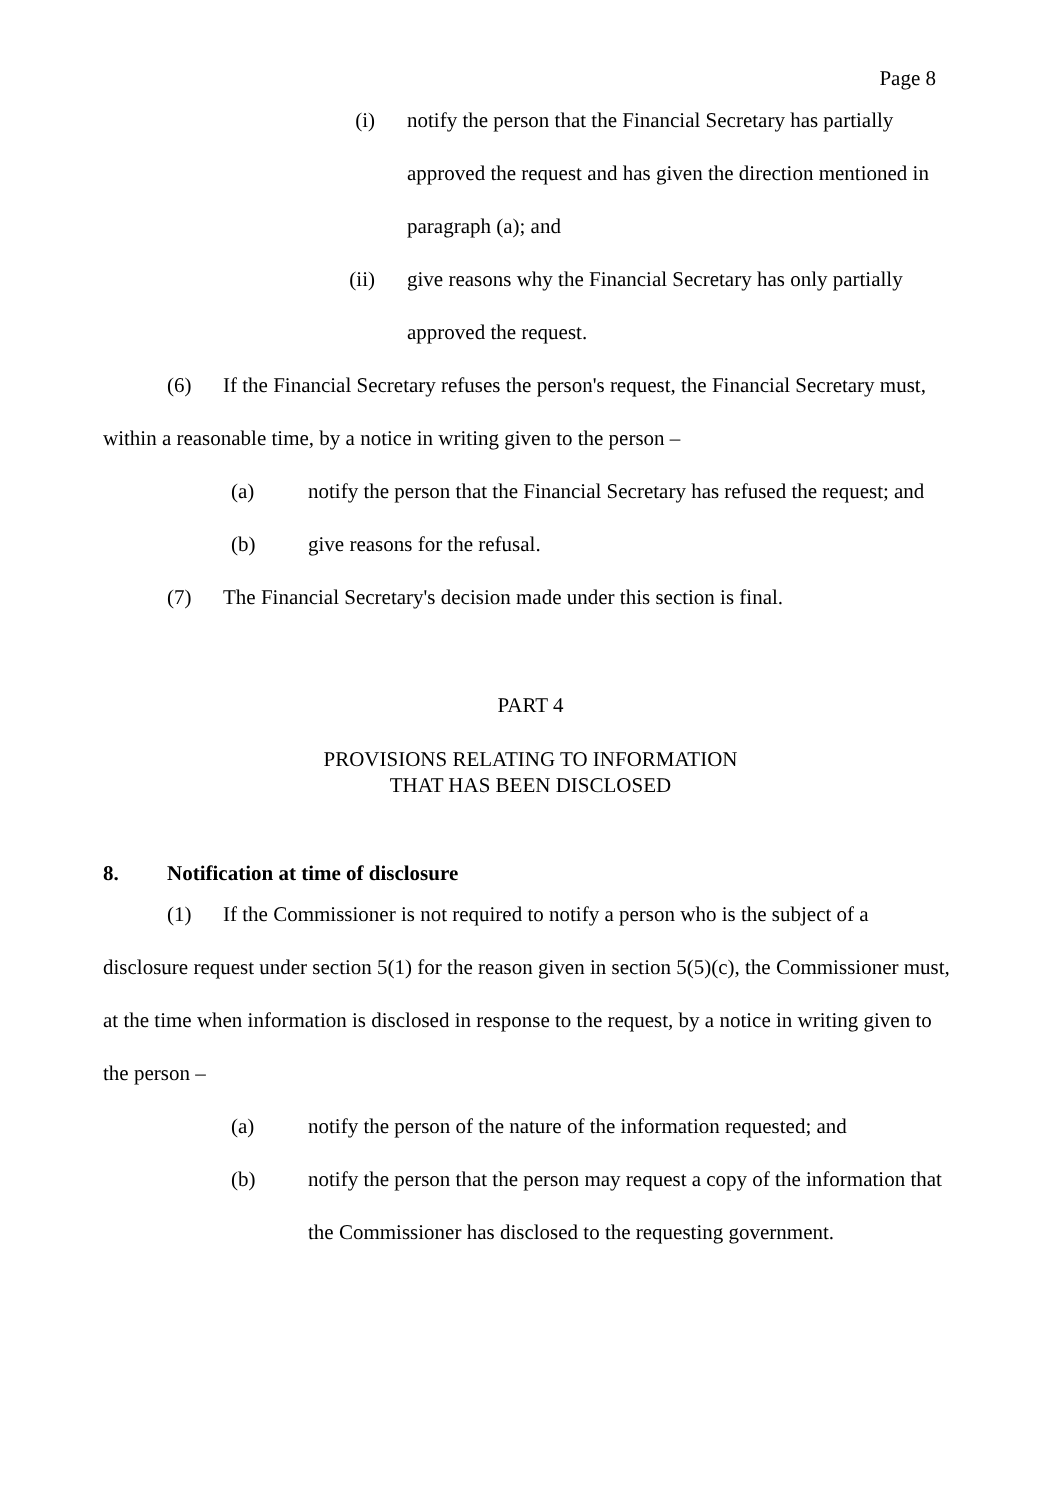Page 8
(i) notify the person that the Financial Secretary has partially approved the request and has given the direction mentioned in paragraph (a); and
(ii) give reasons why the Financial Secretary has only partially approved the request.
(6) If the Financial Secretary refuses the person's request, the Financial Secretary must, within a reasonable time, by a notice in writing given to the person –
(a) notify the person that the Financial Secretary has refused the request; and
(b) give reasons for the refusal.
(7) The Financial Secretary's decision made under this section is final.
PART 4
PROVISIONS RELATING TO INFORMATION
THAT HAS BEEN DISCLOSED
8. Notification at time of disclosure
(1) If the Commissioner is not required to notify a person who is the subject of a disclosure request under section 5(1) for the reason given in section 5(5)(c), the Commissioner must, at the time when information is disclosed in response to the request, by a notice in writing given to the person –
(a) notify the person of the nature of the information requested; and
(b) notify the person that the person may request a copy of the information that the Commissioner has disclosed to the requesting government.